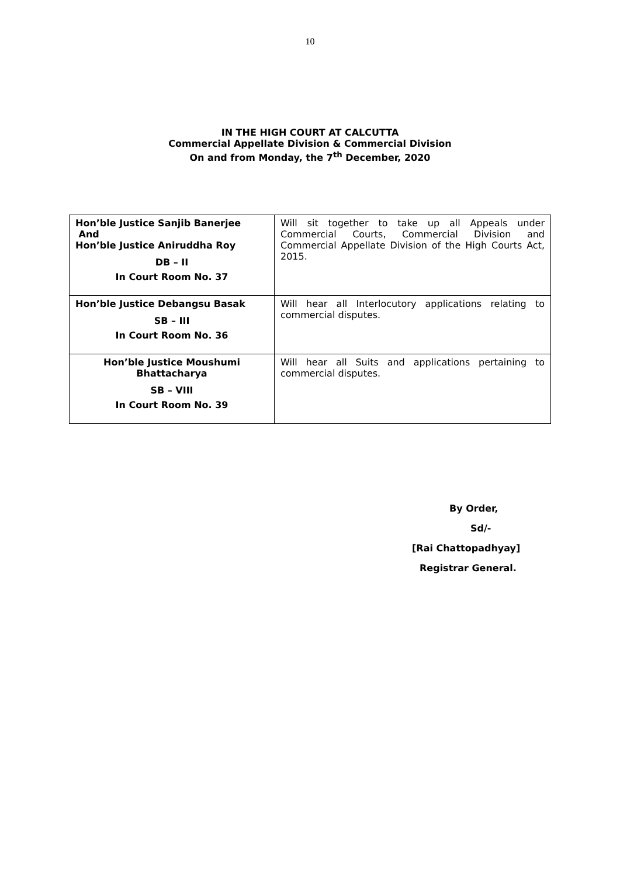10
IN THE HIGH COURT AT CALCUTTA
Commercial Appellate Division & Commercial Division
On and from Monday, the 7<sup>th</sup> December, 2020
| Hon’ble Justice Sanjib Banerjee And Hon’ble Justice Aniruddha Roy DB – II In Court Room No. 37 | Will sit together to take up all Appeals under Commercial Courts, Commercial Division and Commercial Appellate Division of the High Courts Act, 2015. |
| Hon’ble Justice Debangsu Basak SB – III In Court Room No. 36 | Will hear all Interlocutory applications relating to commercial disputes. |
| Hon’ble Justice Moushumi Bhattacharya SB – VIII In Court Room No. 39 | Will hear all Suits and applications pertaining to commercial disputes. |
By Order,
Sd/-
[Rai Chattopadhyay]
Registrar General.